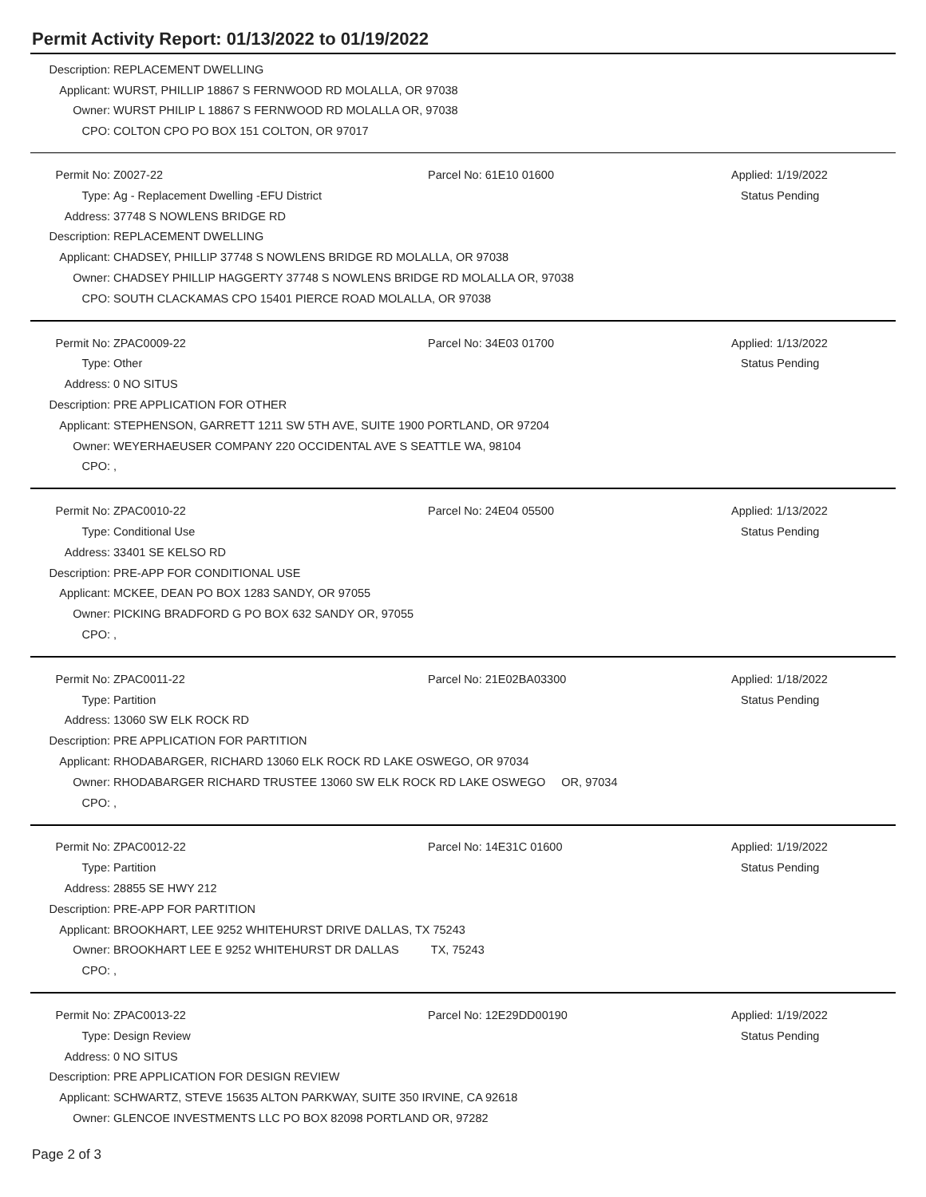Permit Activity Report: 01/13/2022 to 01/19/2022
Description: REPLACEMENT DWELLING
Applicant: WURST, PHILLIP 18867 S FERNWOOD RD MOLALLA, OR 97038
Owner: WURST PHILIP L 18867 S FERNWOOD RD MOLALLA OR, 97038
CPO: COLTON CPO PO BOX 151 COLTON, OR 97017
Permit No: Z0027-22 Parcel No: 61E10 01600 Applied: 1/19/2022
Type: Ag - Replacement Dwelling -EFU District Status Pending
Address: 37748 S NOWLENS BRIDGE RD
Description: REPLACEMENT DWELLING
Applicant: CHADSEY, PHILLIP 37748 S NOWLENS BRIDGE RD MOLALLA, OR 97038
Owner: CHADSEY PHILLIP HAGGERTY 37748 S NOWLENS BRIDGE RD MOLALLA OR, 97038
CPO: SOUTH CLACKAMAS CPO 15401 PIERCE ROAD MOLALLA, OR 97038
Permit No: ZPAC0009-22 Parcel No: 34E03 01700 Applied: 1/13/2022
Type: Other Status Pending
Address: 0 NO SITUS
Description: PRE APPLICATION FOR OTHER
Applicant: STEPHENSON, GARRETT 1211 SW 5TH AVE, SUITE 1900 PORTLAND, OR 97204
Owner: WEYERHAEUSER COMPANY 220 OCCIDENTAL AVE S SEATTLE WA, 98104
CPO:,
Permit No: ZPAC0010-22 Parcel No: 24E04 05500 Applied: 1/13/2022
Type: Conditional Use Status Pending
Address: 33401 SE KELSO RD
Description: PRE-APP FOR CONDITIONAL USE
Applicant: MCKEE, DEAN PO BOX 1283 SANDY, OR 97055
Owner: PICKING BRADFORD G PO BOX 632 SANDY OR, 97055
CPO:,
Permit No: ZPAC0011-22 Parcel No: 21E02BA03300 Applied: 1/18/2022
Type: Partition Status Pending
Address: 13060 SW ELK ROCK RD
Description: PRE APPLICATION FOR PARTITION
Applicant: RHODABARGER, RICHARD 13060 ELK ROCK RD LAKE OSWEGO, OR 97034
Owner: RHODABARGER RICHARD TRUSTEE 13060 SW ELK ROCK RD LAKE OSWEGO OR, 97034
CPO:,
Permit No: ZPAC0012-22 Parcel No: 14E31C 01600 Applied: 1/19/2022
Type: Partition Status Pending
Address: 28855 SE HWY 212
Description: PRE-APP FOR PARTITION
Applicant: BROOKHART, LEE 9252 WHITEHURST DRIVE DALLAS, TX 75243
Owner: BROOKHART LEE E 9252 WHITEHURST DR DALLAS TX, 75243
CPO:,
Permit No: ZPAC0013-22 Parcel No: 12E29DD00190 Applied: 1/19/2022
Type: Design Review Status Pending
Address: 0 NO SITUS
Description: PRE APPLICATION FOR DESIGN REVIEW
Applicant: SCHWARTZ, STEVE 15635 ALTON PARKWAY, SUITE 350 IRVINE, CA 92618
Owner: GLENCOE INVESTMENTS LLC PO BOX 82098 PORTLAND OR, 97282
Page 2 of 3